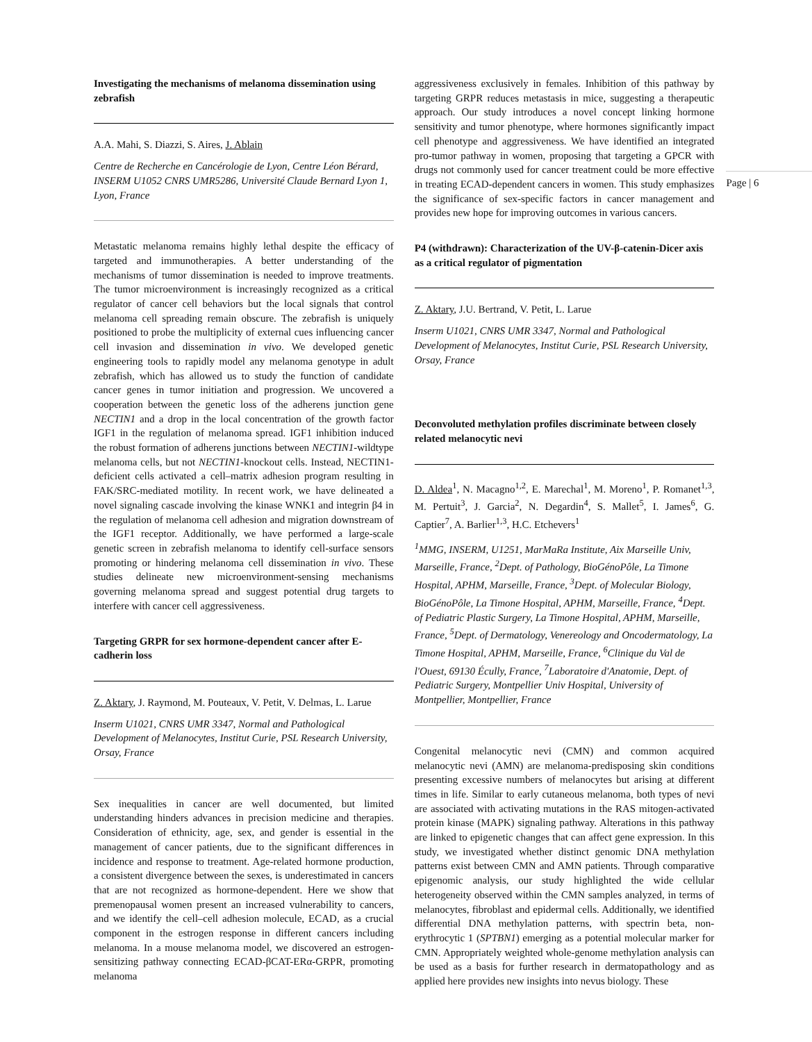Investigating the mechanisms of melanoma dissemination using zebrafish
A.A. Mahi, S. Diazzi, S. Aires, J. Ablain
Centre de Recherche en Cancérologie de Lyon, Centre Léon Bérard, INSERM U1052 CNRS UMR5286, Université Claude Bernard Lyon 1, Lyon, France
Metastatic melanoma remains highly lethal despite the efficacy of targeted and immunotherapies. A better understanding of the mechanisms of tumor dissemination is needed to improve treatments. The tumor microenvironment is increasingly recognized as a critical regulator of cancer cell behaviors but the local signals that control melanoma cell spreading remain obscure. The zebrafish is uniquely positioned to probe the multiplicity of external cues influencing cancer cell invasion and dissemination in vivo. We developed genetic engineering tools to rapidly model any melanoma genotype in adult zebrafish, which has allowed us to study the function of candidate cancer genes in tumor initiation and progression. We uncovered a cooperation between the genetic loss of the adherens junction gene NECTIN1 and a drop in the local concentration of the growth factor IGF1 in the regulation of melanoma spread. IGF1 inhibition induced the robust formation of adherens junctions between NECTIN1-wildtype melanoma cells, but not NECTIN1-knockout cells. Instead, NECTIN1-deficient cells activated a cell–matrix adhesion program resulting in FAK/SRC-mediated motility. In recent work, we have delineated a novel signaling cascade involving the kinase WNK1 and integrin β4 in the regulation of melanoma cell adhesion and migration downstream of the IGF1 receptor. Additionally, we have performed a large-scale genetic screen in zebrafish melanoma to identify cell-surface sensors promoting or hindering melanoma cell dissemination in vivo. These studies delineate new microenvironment-sensing mechanisms governing melanoma spread and suggest potential drug targets to interfere with cancer cell aggressiveness.
Targeting GRPR for sex hormone-dependent cancer after E-cadherin loss
Z. Aktary, J. Raymond, M. Pouteaux, V. Petit, V. Delmas, L. Larue
Inserm U1021, CNRS UMR 3347, Normal and Pathological Development of Melanocytes, Institut Curie, PSL Research University, Orsay, France
Sex inequalities in cancer are well documented, but limited understanding hinders advances in precision medicine and therapies. Consideration of ethnicity, age, sex, and gender is essential in the management of cancer patients, due to the significant differences in incidence and response to treatment. Age-related hormone production, a consistent divergence between the sexes, is underestimated in cancers that are not recognized as hormone-dependent. Here we show that premenopausal women present an increased vulnerability to cancers, and we identify the cell–cell adhesion molecule, ECAD, as a crucial component in the estrogen response in different cancers including melanoma. In a mouse melanoma model, we discovered an estrogen-sensitizing pathway connecting ECAD-βCAT-ERα-GRPR, promoting melanoma
aggressiveness exclusively in females. Inhibition of this pathway by targeting GRPR reduces metastasis in mice, suggesting a therapeutic approach. Our study introduces a novel concept linking hormone sensitivity and tumor phenotype, where hormones significantly impact cell phenotype and aggressiveness. We have identified an integrated pro-tumor pathway in women, proposing that targeting a GPCR with drugs not commonly used for cancer treatment could be more effective in treating ECAD-dependent cancers in women. This study emphasizes the significance of sex-specific factors in cancer management and provides new hope for improving outcomes in various cancers.
P4 (withdrawn): Characterization of the UV-β-catenin-Dicer axis as a critical regulator of pigmentation
Z. Aktary, J.U. Bertrand, V. Petit, L. Larue
Inserm U1021, CNRS UMR 3347, Normal and Pathological Development of Melanocytes, Institut Curie, PSL Research University, Orsay, France
Deconvoluted methylation profiles discriminate between closely related melanocytic nevi
D. Aldea<sup>1</sup>, N. Macagno<sup>1,2</sup>, E. Marechal<sup>1</sup>, M. Moreno<sup>1</sup>, P. Romanet<sup>1,3</sup>, M. Pertuit<sup>3</sup>, J. Garcia<sup>2</sup>, N. Degardin<sup>4</sup>, S. Mallet<sup>5</sup>, I. James<sup>6</sup>, G. Captier<sup>7</sup>, A. Barlier<sup>1,3</sup>, H.C. Etchevers<sup>1</sup>
<sup>1</sup> MMG, INSERM, U1251, MarMaRa Institute, Aix Marseille Univ, Marseille, France, <sup>2</sup>Dept. of Pathology, BioGénoPôle, La Timone Hospital, APHM, Marseille, France, <sup>3</sup>Dept. of Molecular Biology, BioGénoPôle, La Timone Hospital, APHM, Marseille, France, <sup>4</sup>Dept. of Pediatric Plastic Surgery, La Timone Hospital, APHM, Marseille, France, <sup>5</sup>Dept. of Dermatology, Venereology and Oncodermatology, La Timone Hospital, APHM, Marseille, France, <sup>6</sup>Clinique du Val de l'Ouest, 69130 Écully, France, <sup>7</sup>Laboratoire d'Anatomie, Dept. of Pediatric Surgery, Montpellier Univ Hospital, University of Montpellier, Montpellier, France
Congenital melanocytic nevi (CMN) and common acquired melanocytic nevi (AMN) are melanoma-predisposing skin conditions presenting excessive numbers of melanocytes but arising at different times in life. Similar to early cutaneous melanoma, both types of nevi are associated with activating mutations in the RAS mitogen-activated protein kinase (MAPK) signaling pathway. Alterations in this pathway are linked to epigenetic changes that can affect gene expression. In this study, we investigated whether distinct genomic DNA methylation patterns exist between CMN and AMN patients. Through comparative epigenomic analysis, our study highlighted the wide cellular heterogeneity observed within the CMN samples analyzed, in terms of melanocytes, fibroblast and epidermal cells. Additionally, we identified differential DNA methylation patterns, with spectrin beta, non-erythrocytic 1 (SPTBN1) emerging as a potential molecular marker for CMN. Appropriately weighted whole-genome methylation analysis can be used as a basis for further research in dermatopathology and as applied here provides new insights into nevus biology. These
Page | 6